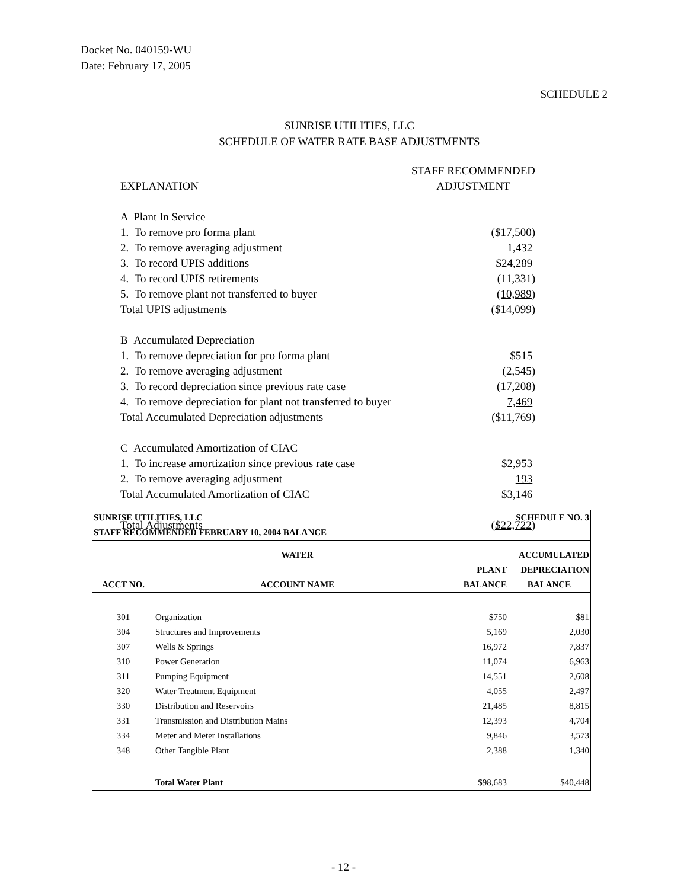Docket No. 040159-WU
Date: February 17, 2005
SCHEDULE 2
SUNRISE UTILITIES, LLC
SCHEDULE OF WATER RATE BASE ADJUSTMENTS
| | STAFF RECOMMENDED |
| EXPLANATION | ADJUSTMENT |
| A Plant In Service | |
| 1. To remove pro forma plant | ($17,500) |
| 2. To remove averaging adjustment | 1,432 |
| 3. To record UPIS additions | $24,289 |
| 4. To record UPIS retirements | (11,331) |
| 5. To remove plant not transferred to buyer | (10,989) |
| Total UPIS adjustments | ($14,099) |
| B Accumulated Depreciation | |
| 1. To remove depreciation for pro forma plant | $515 |
| 2. To remove averaging adjustment | (2,545) |
| 3. To record depreciation since previous rate case | (17,208) |
| 4. To remove depreciation for plant not transferred to buyer | 7,469 |
| Total Accumulated Depreciation adjustments | ($11,769) |
| C Accumulated Amortization of CIAC | |
| 1. To increase amortization since previous rate case | $2,953 |
| 2. To remove averaging adjustment | 193 |
| Total Accumulated Amortization of CIAC | $3,146 |
| Total Adjustments | ( $22,722) |
| SUNRISE UTILITIES, LLC | | | SCHEDULE NO. 3 |
| STAFF RECOMMENDED FEBRUARY 10, 2004 BALANCE | | | |
| | WATER | | ACCUMULATED |
| | | PLANT | DEPRECIATION |
| ACCT NO. | ACCOUNT NAME | BALANCE | BALANCE |
| 301 | Organization | $750 | $81 |
| 304 | Structures and Improvements | 5,169 | 2,030 |
| 307 | Wells & Springs | 16,972 | 7,837 |
| 310 | Power Generation | 11,074 | 6,963 |
| 311 | Pumping Equipment | 14,551 | 2,608 |
| 320 | Water Treatment Equipment | 4,055 | 2,497 |
| 330 | Distribution and Reservoirs | 21,485 | 8,815 |
| 331 | Transmission and Distribution Mains | 12,393 | 4,704 |
| 334 | Meter and Meter Installations | 9,846 | 3,573 |
| 348 | Other Tangible Plant | 2,388 | 1,340 |
| | Total Water Plant | $98,683 | $40,448 |
- 12 -